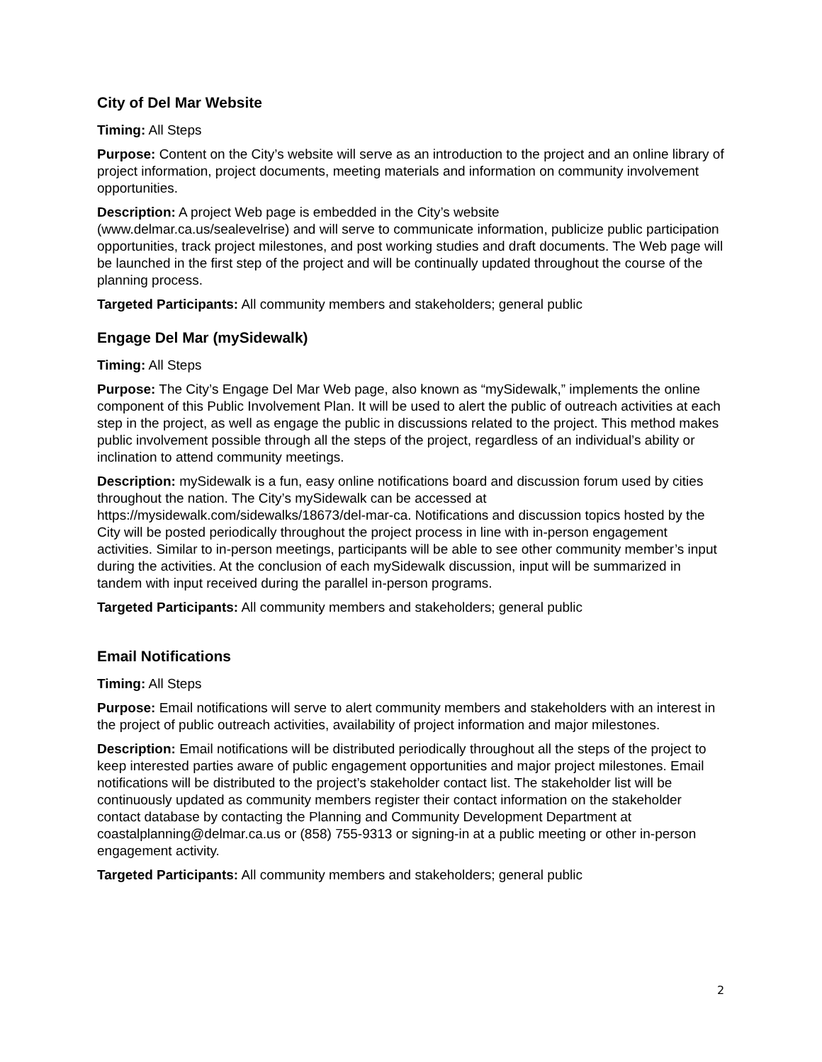City of Del Mar Website
Timing: All Steps
Purpose: Content on the City’s website will serve as an introduction to the project and an online library of project information, project documents, meeting materials and information on community involvement opportunities.
Description: A project Web page is embedded in the City’s website
(www.delmar.ca.us/sealevelrise) and will serve to communicate information, publicize public participation opportunities, track project milestones, and post working studies and draft documents. The Web page will be launched in the first step of the project and will be continually updated throughout the course of the planning process.
Targeted Participants: All community members and stakeholders; general public
Engage Del Mar (mySidewalk)
Timing: All Steps
Purpose: The City’s Engage Del Mar Web page, also known as “mySidewalk,” implements the online component of this Public Involvement Plan. It will be used to alert the public of outreach activities at each step in the project, as well as engage the public in discussions related to the project. This method makes public involvement possible through all the steps of the project, regardless of an individual’s ability or inclination to attend community meetings.
Description: mySidewalk is a fun, easy online notifications board and discussion forum used by cities throughout the nation. The City’s mySidewalk can be accessed at https://mysidewalk.com/sidewalks/18673/del-mar-ca. Notifications and discussion topics hosted by the City will be posted periodically throughout the project process in line with in-person engagement activities. Similar to in-person meetings, participants will be able to see other community member’s input during the activities. At the conclusion of each mySidewalk discussion, input will be summarized in tandem with input received during the parallel in-person programs.
Targeted Participants: All community members and stakeholders; general public
Email Notifications
Timing: All Steps
Purpose: Email notifications will serve to alert community members and stakeholders with an interest in the project of public outreach activities, availability of project information and major milestones.
Description: Email notifications will be distributed periodically throughout all the steps of the project to keep interested parties aware of public engagement opportunities and major project milestones. Email notifications will be distributed to the project’s stakeholder contact list. The stakeholder list will be continuously updated as community members register their contact information on the stakeholder contact database by contacting the Planning and Community Development Department at coastalplanning@delmar.ca.us or (858) 755-9313 or signing-in at a public meeting or other in-person engagement activity.
Targeted Participants: All community members and stakeholders; general public
2